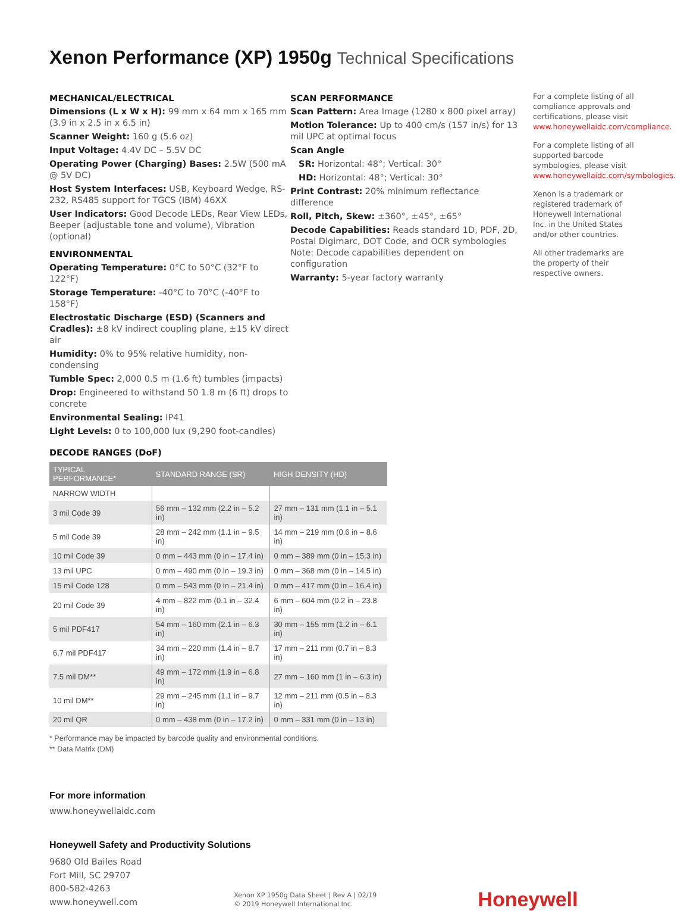Xenon Performance (XP) 1950g Technical Specifications
MECHANICAL/ELECTRICAL
Dimensions (L x W x H): 99 mm x 64 mm x 165 mm (3.9 in x 2.5 in x 6.5 in)
Scanner Weight: 160 g (5.6 oz)
Input Voltage: 4.4V DC – 5.5V DC
Operating Power (Charging) Bases: 2.5W (500 mA @ 5V DC)
Host System Interfaces: USB, Keyboard Wedge, RS-232, RS485 support for TGCS (IBM) 46XX
User Indicators: Good Decode LEDs, Rear View LEDs, Beeper (adjustable tone and volume), Vibration (optional)
ENVIRONMENTAL
Operating Temperature: 0°C to 50°C (32°F to 122°F)
Storage Temperature: -40°C to 70°C (-40°F to 158°F)
Electrostatic Discharge (ESD) (Scanners and Cradles): ±8 kV indirect coupling plane, ±15 kV direct air
Humidity: 0% to 95% relative humidity, non-condensing
Tumble Spec: 2,000 0.5 m (1.6 ft) tumbles (impacts)
Drop: Engineered to withstand 50 1.8 m (6 ft) drops to concrete
Environmental Sealing: IP41
Light Levels: 0 to 100,000 lux (9,290 foot-candles)
SCAN PERFORMANCE
Scan Pattern: Area Image (1280 x 800 pixel array)
Motion Tolerance: Up to 400 cm/s (157 in/s) for 13 mil UPC at optimal focus
Scan Angle
SR: Horizontal: 48°; Vertical: 30°
HD: Horizontal: 48°; Vertical: 30°
Print Contrast: 20% minimum reflectance difference
Roll, Pitch, Skew: ±360°, ±45°, ±65°
Decode Capabilities: Reads standard 1D, PDF, 2D, Postal Digimarc, DOT Code, and OCR symbologies
Note: Decode capabilities dependent on configuration
Warranty: 5-year factory warranty
For a complete listing of all compliance approvals and certifications, please visit www.honeywellaidc.com/compliance.
For a complete listing of all supported barcode symbologies, please visit www.honeywellaidc.com/symbologies.
Xenon is a trademark or registered trademark of Honeywell International Inc. in the United States and/or other countries.
All other trademarks are the property of their respective owners.
DECODE RANGES (DoF)
| TYPICAL PERFORMANCE* | STANDARD RANGE (SR) | HIGH DENSITY (HD) |
| --- | --- | --- |
| NARROW WIDTH | | |
| 3 mil Code 39 | 56 mm – 132 mm (2.2 in – 5.2 in) | 27 mm – 131 mm (1.1 in – 5.1 in) |
| 5 mil Code 39 | 28 mm – 242 mm (1.1 in – 9.5 in) | 14 mm – 219 mm (0.6 in – 8.6 in) |
| 10 mil Code 39 | 0 mm – 443 mm (0 in – 17.4 in) | 0 mm – 389 mm (0 in – 15.3 in) |
| 13 mil UPC | 0 mm – 490 mm (0 in – 19.3 in) | 0 mm – 368 mm (0 in – 14.5 in) |
| 15 mil Code 128 | 0 mm – 543 mm (0 in – 21.4 in) | 0 mm – 417 mm (0 in – 16.4 in) |
| 20 mil Code 39 | 4 mm – 822 mm (0.1 in – 32.4 in) | 6 mm – 604 mm (0.2 in – 23.8 in) |
| 5 mil PDF417 | 54 mm – 160 mm (2.1 in – 6.3 in) | 30 mm – 155 mm (1.2 in – 6.1 in) |
| 6.7 mil PDF417 | 34 mm – 220 mm (1.4 in – 8.7 in) | 17 mm – 211 mm (0.7 in – 8.3 in) |
| 7.5 mil DM** | 49 mm – 172 mm (1.9 in – 6.8 in) | 27 mm – 160 mm (1 in – 6.3 in) |
| 10 mil DM** | 29 mm – 245 mm (1.1 in – 9.7 in) | 12 mm – 211 mm (0.5 in – 8.3 in) |
| 20 mil QR | 0 mm – 438 mm (0 in – 17.2 in) | 0 mm – 331 mm (0 in – 13 in) |
* Performance may be impacted by barcode quality and environmental conditions.
** Data Matrix (DM)
For more information
www.honeywellaidc.com
Honeywell Safety and Productivity Solutions
9680 Old Bailes Road
Fort Mill, SC 29707
800-582-4263
www.honeywell.com
Xenon XP 1950g Data Sheet | Rev A | 02/19
© 2019 Honeywell International Inc.
Honeywell